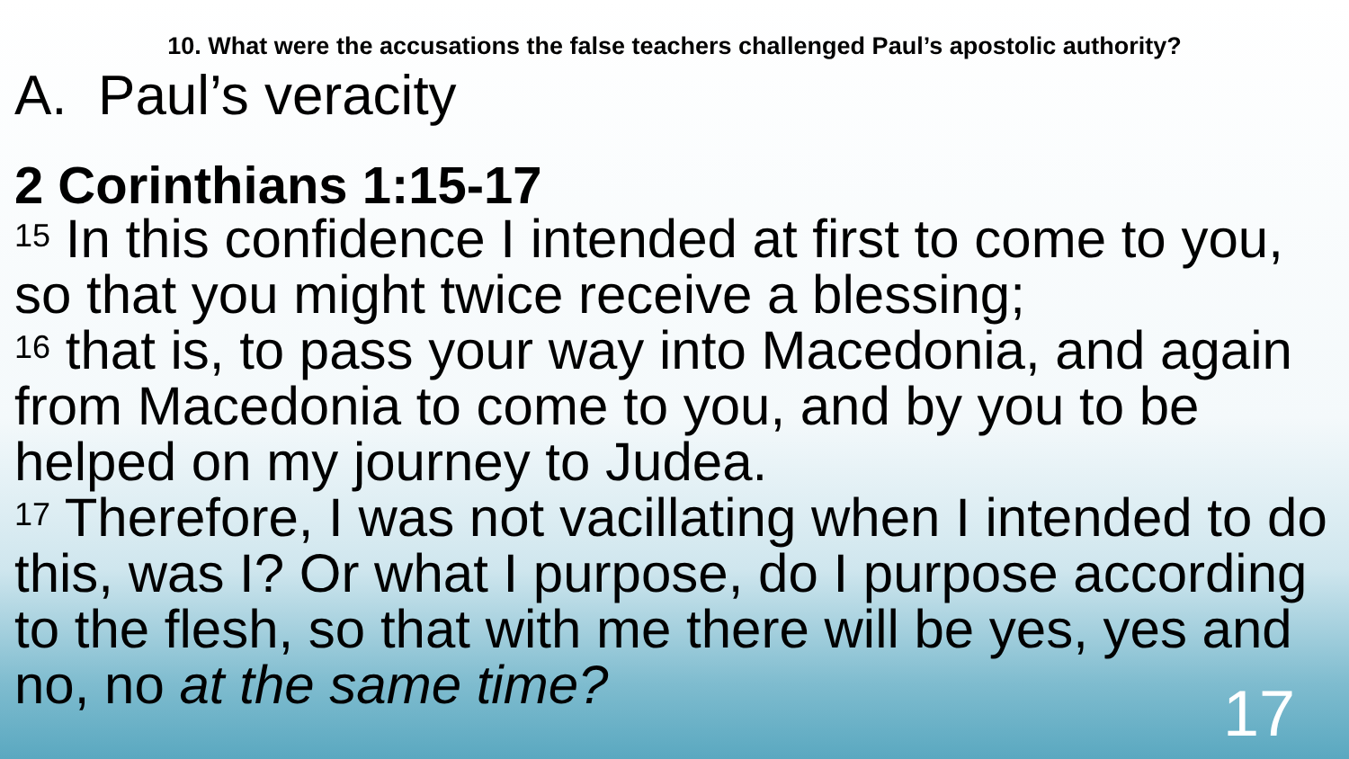10. What were the accusations the false teachers challenged Paul’s apostolic authority?
A. Paul’s veracity
2 Corinthians 1:15-17
<sup>15</sup> In this confidence I intended at first to come to you, so that you might twice receive a blessing;
<sup>16</sup> that is, to pass your way into Macedonia, and again from Macedonia to come to you, and by you to be helped on my journey to Judea.
<sup>17</sup> Therefore, I was not vacillating when I intended to do this, was I? Or what I purpose, do I purpose according to the flesh, so that with me there will be yes, yes and no, no at the same time?
17